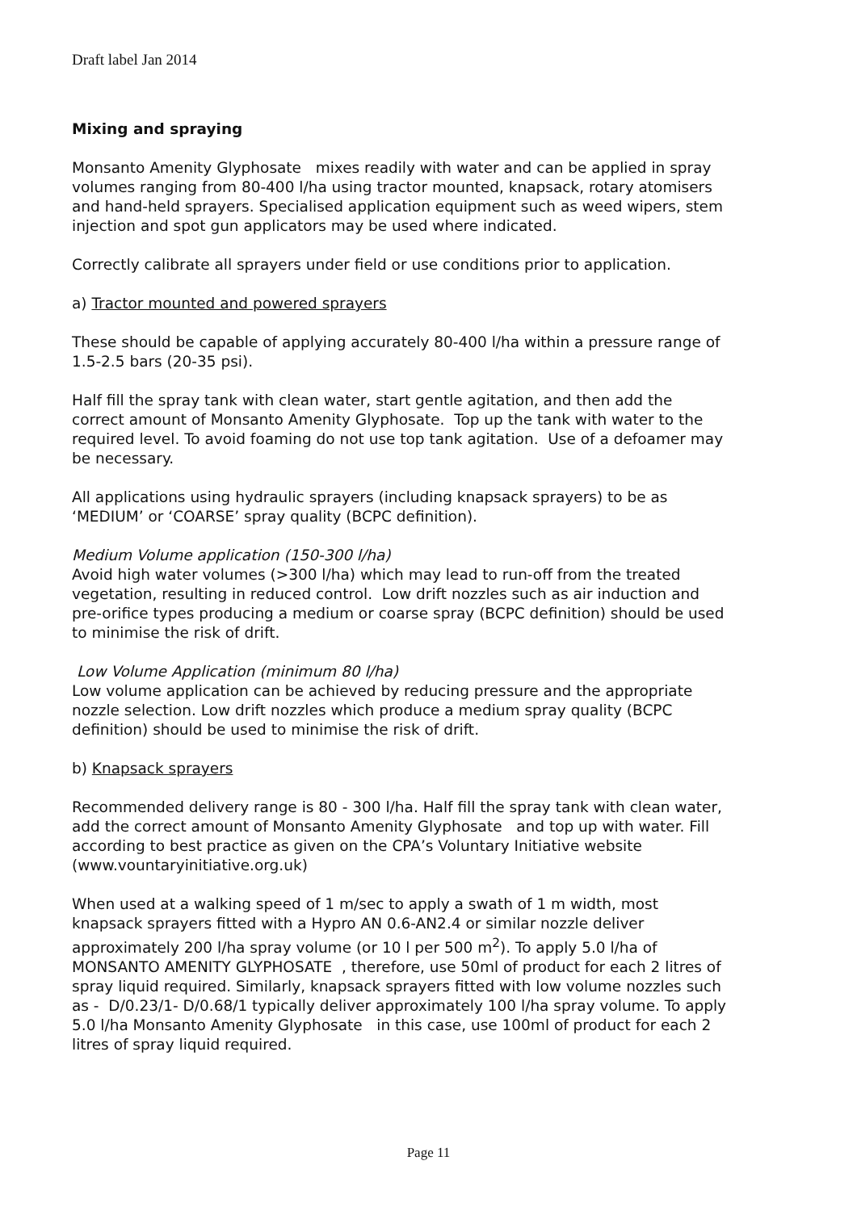Draft label Jan 2014
Mixing and spraying
Monsanto Amenity Glyphosate mixes readily with water and can be applied in spray volumes ranging from 80-400 l/ha using tractor mounted, knapsack, rotary atomisers and hand-held sprayers. Specialised application equipment such as weed wipers, stem injection and spot gun applicators may be used where indicated.
Correctly calibrate all sprayers under field or use conditions prior to application.
a) Tractor mounted and powered sprayers
These should be capable of applying accurately 80-400 l/ha within a pressure range of 1.5-2.5 bars (20-35 psi).
Half fill the spray tank with clean water, start gentle agitation, and then add the correct amount of Monsanto Amenity Glyphosate. Top up the tank with water to the required level. To avoid foaming do not use top tank agitation. Use of a defoamer may be necessary.
All applications using hydraulic sprayers (including knapsack sprayers) to be as ‘MEDIUM’ or ‘COARSE’ spray quality (BCPC definition).
Medium Volume application (150-300 l/ha)
Avoid high water volumes (>300 l/ha) which may lead to run-off from the treated vegetation, resulting in reduced control. Low drift nozzles such as air induction and pre-orifice types producing a medium or coarse spray (BCPC definition) should be used to minimise the risk of drift.
Low Volume Application (minimum 80 l/ha)
Low volume application can be achieved by reducing pressure and the appropriate nozzle selection. Low drift nozzles which produce a medium spray quality (BCPC definition) should be used to minimise the risk of drift.
b) Knapsack sprayers
Recommended delivery range is 80 - 300 l/ha. Half fill the spray tank with clean water, add the correct amount of Monsanto Amenity Glyphosate and top up with water. Fill according to best practice as given on the CPA’s Voluntary Initiative website (www.vountaryinitiative.org.uk)
When used at a walking speed of 1 m/sec to apply a swath of 1 m width, most knapsack sprayers fitted with a Hypro AN 0.6-AN2.4 or similar nozzle deliver approximately 200 l/ha spray volume (or 10 l per 500 m<sup>2</sup>). To apply 5.0 l/ha of MONSANTO AMENITY GLYPHOSATE , therefore, use 50ml of product for each 2 litres of spray liquid required. Similarly, knapsack sprayers fitted with low volume nozzles such as - D/0.23/1- D/0.68/1 typically deliver approximately 100 l/ha spray volume. To apply 5.0 l/ha Monsanto Amenity Glyphosate in this case, use 100ml of product for each 2 litres of spray liquid required.
Page 11